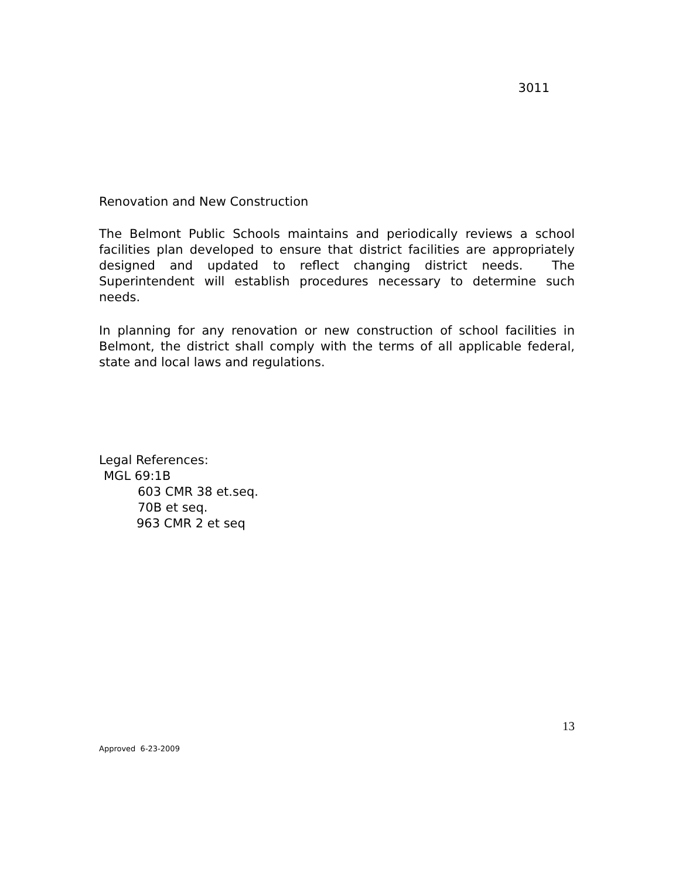3011
Renovation and New Construction
The Belmont Public Schools maintains and periodically reviews a school facilities plan developed to ensure that district facilities are appropriately designed and updated to reflect changing district needs. The Superintendent will establish procedures necessary to determine such needs.
In planning for any renovation or new construction of school facilities in Belmont, the district shall comply with the terms of all applicable federal, state and local laws and regulations.
Legal References:
MGL 69:1B
603 CMR 38 et.seq.
70B et seq.
963 CMR 2 et seq
13
Approved 6-23-2009